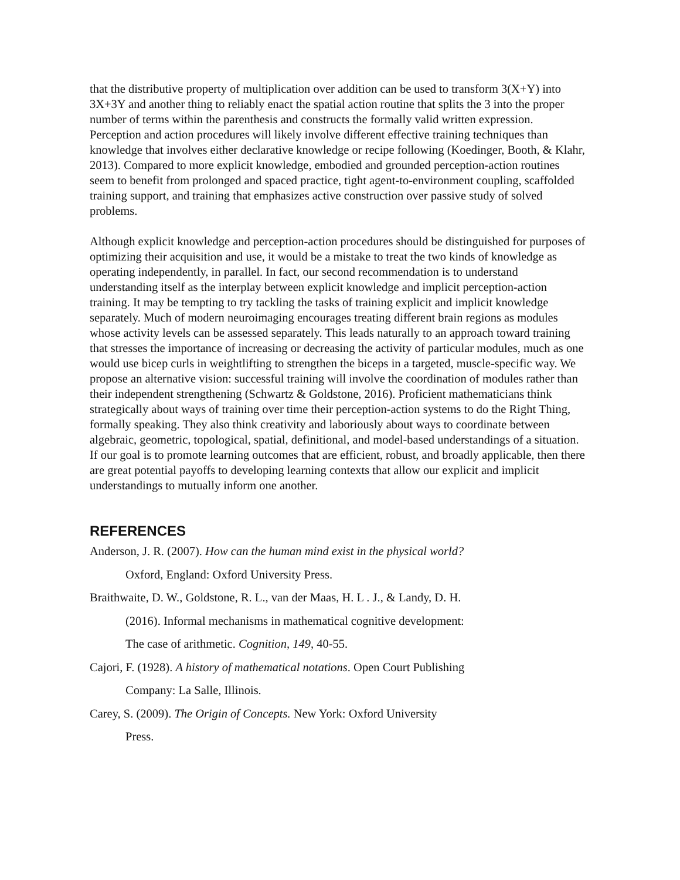that the distributive property of multiplication over addition can be used to transform 3(X+Y) into 3X+3Y and another thing to reliably enact the spatial action routine that splits the 3 into the proper number of terms within the parenthesis and constructs the formally valid written expression. Perception and action procedures will likely involve different effective training techniques than knowledge that involves either declarative knowledge or recipe following (Koedinger, Booth, & Klahr, 2013). Compared to more explicit knowledge, embodied and grounded perception-action routines seem to benefit from prolonged and spaced practice, tight agent-to-environment coupling, scaffolded training support, and training that emphasizes active construction over passive study of solved problems.
Although explicit knowledge and perception-action procedures should be distinguished for purposes of optimizing their acquisition and use, it would be a mistake to treat the two kinds of knowledge as operating independently, in parallel. In fact, our second recommendation is to understand understanding itself as the interplay between explicit knowledge and implicit perception-action training. It may be tempting to try tackling the tasks of training explicit and implicit knowledge separately. Much of modern neuroimaging encourages treating different brain regions as modules whose activity levels can be assessed separately. This leads naturally to an approach toward training that stresses the importance of increasing or decreasing the activity of particular modules, much as one would use bicep curls in weightlifting to strengthen the biceps in a targeted, muscle-specific way. We propose an alternative vision: successful training will involve the coordination of modules rather than their independent strengthening (Schwartz & Goldstone, 2016). Proficient mathematicians think strategically about ways of training over time their perception-action systems to do the Right Thing, formally speaking. They also think creativity and laboriously about ways to coordinate between algebraic, geometric, topological, spatial, definitional, and model-based understandings of a situation. If our goal is to promote learning outcomes that are efficient, robust, and broadly applicable, then there are great potential payoffs to developing learning contexts that allow our explicit and implicit understandings to mutually inform one another.
REFERENCES
Anderson, J. R. (2007). How can the human mind exist in the physical world?
Oxford, England: Oxford University Press.
Braithwaite, D. W., Goldstone, R. L., van der Maas, H. L . J., & Landy, D. H.
(2016). Informal mechanisms in mathematical cognitive development:
The case of arithmetic. Cognition, 149, 40-55.
Cajori, F. (1928). A history of mathematical notations. Open Court Publishing
Company: La Salle, Illinois.
Carey, S. (2009). The Origin of Concepts. New York: Oxford University
Press.